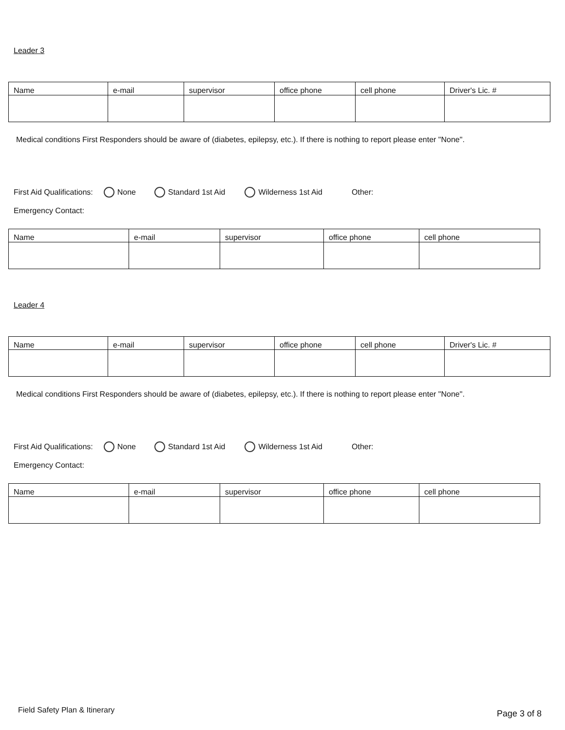Leader 3
| Name | e-mail | supervisor | office phone | cell phone | Driver's Lic. # |
Medical conditions First Responders should be aware of (diabetes, epilepsy, etc.). If there is nothing to report please enter "None".
First Aid Qualifications: None Standard 1st Aid Wilderness 1st Aid Other:
Emergency Contact:
| Name | e-mail | supervisor | office phone | cell phone |
Leader 4
| Name | e-mail | supervisor | office phone | cell phone | Driver's Lic. # |
Medical conditions First Responders should be aware of (diabetes, epilepsy, etc.). If there is nothing to report please enter "None".
First Aid Qualifications: None Standard 1st Aid Wilderness 1st Aid Other:
Emergency Contact:
| Name | e-mail | supervisor | office phone | cell phone |
Field Safety Plan & Itinerary Page 3 of 8